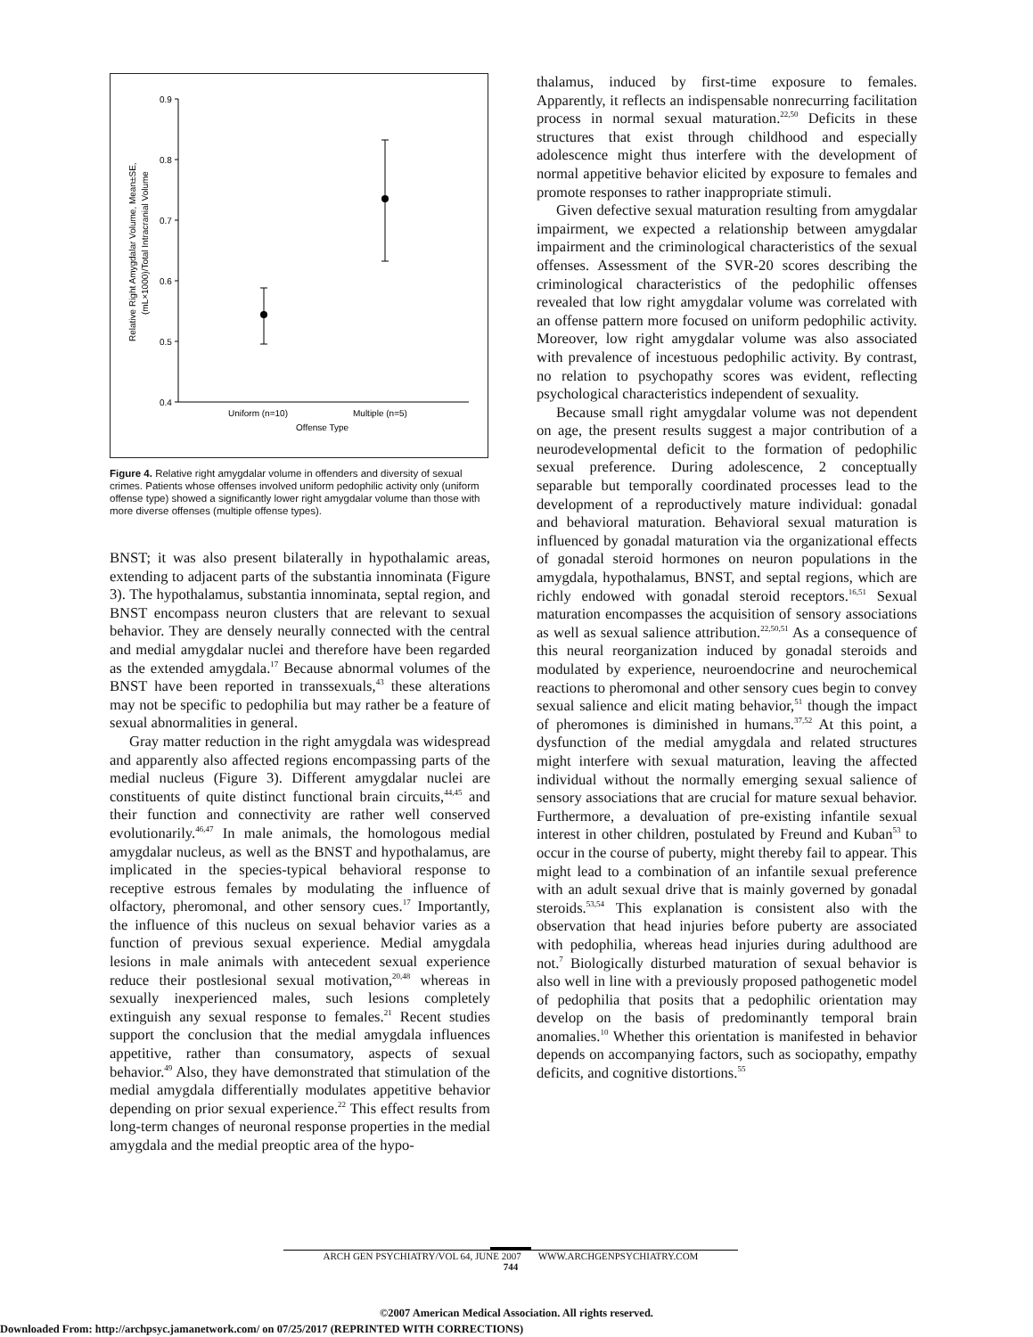0.9
0.8
0.7
0.6
0.5
0.4
Uniform (n=10)
Multiple (n=5)
Offense Type
Relative Right Amygdalar Volume, Mean±SE,
(mL×1000)/Total Intracranial Volume
Figure 4. Relative right amygdalar volume in offenders and diversity of sexual crimes. Patients whose offenses involved uniform pedophilic activity only (uniform offense type) showed a significantly lower right amygdalar volume than those with more diverse offenses (multiple offense types).
BNST; it was also present bilaterally in hypothalamic areas, extending to adjacent parts of the substantia innominata (Figure 3). The hypothalamus, substantia innominata, septal region, and BNST encompass neuron clusters that are relevant to sexual behavior. They are densely neurally connected with the central and medial amygdalar nuclei and therefore have been regarded as the extended amygdala.<sup>17</sup> Because abnormal volumes of the BNST have been reported in transsexuals,<sup>43</sup> these alterations may not be specific to pedophilia but may rather be a feature of sexual abnormalities in general.
Gray matter reduction in the right amygdala was widespread and apparently also affected regions encompassing parts of the medial nucleus (Figure 3). Different amygdalar nuclei are constituents of quite distinct functional brain circuits,<sup>44,45</sup> and their function and connectivity are rather well conserved evolutionarily.<sup>46,47</sup> In male animals, the homologous medial amygdalar nucleus, as well as the BNST and hypothalamus, are implicated in the species-typical behavioral response to receptive estrous females by modulating the influence of olfactory, pheromonal, and other sensory cues.<sup>17</sup> Importantly, the influence of this nucleus on sexual behavior varies as a function of previous sexual experience. Medial amygdala lesions in male animals with antecedent sexual experience reduce their postlesional sexual motivation,<sup>20,48</sup> whereas in sexually inexperienced males, such lesions completely extinguish any sexual response to females.<sup>21</sup> Recent studies support the conclusion that the medial amygdala influences appetitive, rather than consumatory, aspects of sexual behavior.<sup>49</sup> Also, they have demonstrated that stimulation of the medial amygdala differentially modulates appetitive behavior depending on prior sexual experience.<sup>22</sup> This effect results from long-term changes of neuronal response properties in the medial amygdala and the medial preoptic area of the hypo-
thalamus, induced by first-time exposure to females. Apparently, it reflects an indispensable nonrecurring facilitation process in normal sexual maturation.<sup>22,50</sup> Deficits in these structures that exist through childhood and especially adolescence might thus interfere with the development of normal appetitive behavior elicited by exposure to females and promote responses to rather inappropriate stimuli.
Given defective sexual maturation resulting from amygdalar impairment, we expected a relationship between amygdalar impairment and the criminological characteristics of the sexual offenses. Assessment of the SVR-20 scores describing the criminological characteristics of the pedophilic offenses revealed that low right amygdalar volume was correlated with an offense pattern more focused on uniform pedophilic activity. Moreover, low right amygdalar volume was also associated with prevalence of incestuous pedophilic activity. By contrast, no relation to psychopathy scores was evident, reflecting psychological characteristics independent of sexuality.
Because small right amygdalar volume was not dependent on age, the present results suggest a major contribution of a neurodevelopmental deficit to the formation of pedophilic sexual preference. During adolescence, 2 conceptually separable but temporally coordinated processes lead to the development of a reproductively mature individual: gonadal and behavioral maturation. Behavioral sexual maturation is influenced by gonadal maturation via the organizational effects of gonadal steroid hormones on neuron populations in the amygdala, hypothalamus, BNST, and septal regions, which are richly endowed with gonadal steroid receptors.<sup>16,51</sup> Sexual maturation encompasses the acquisition of sensory associations as well as sexual salience attribution.<sup>22,50,51</sup> As a consequence of this neural reorganization induced by gonadal steroids and modulated by experience, neuroendocrine and neurochemical reactions to pheromonal and other sensory cues begin to convey sexual salience and elicit mating behavior,<sup>51</sup> though the impact of pheromones is diminished in humans.<sup>37,52</sup> At this point, a dysfunction of the medial amygdala and related structures might interfere with sexual maturation, leaving the affected individual without the normally emerging sexual salience of sensory associations that are crucial for mature sexual behavior. Furthermore, a devaluation of pre-existing infantile sexual interest in other children, postulated by Freund and Kuban<sup>53</sup> to occur in the course of puberty, might thereby fail to appear. This might lead to a combination of an infantile sexual preference with an adult sexual drive that is mainly governed by gonadal steroids.<sup>53,54</sup> This explanation is consistent also with the observation that head injuries before puberty are associated with pedophilia, whereas head injuries during adulthood are not.<sup>7</sup> Biologically disturbed maturation of sexual behavior is also well in line with a previously proposed pathogenetic model of pedophilia that posits that a pedophilic orientation may develop on the basis of predominantly temporal brain anomalies.<sup>10</sup> Whether this orientation is manifested in behavior depends on accompanying factors, such as sociopathy, empathy deficits, and cognitive distortions.<sup>55</sup>
ARCH GEN PSYCHIATRY/VOL 64, JUNE 2007 WWW.ARCHGENPSYCHIATRY.COM
744
©2007 American Medical Association. All rights reserved.
Downloaded From: http://archpsyc.jamanetwork.com/ on 07/25/2017 (REPRINTED WITH CORRECTIONS)